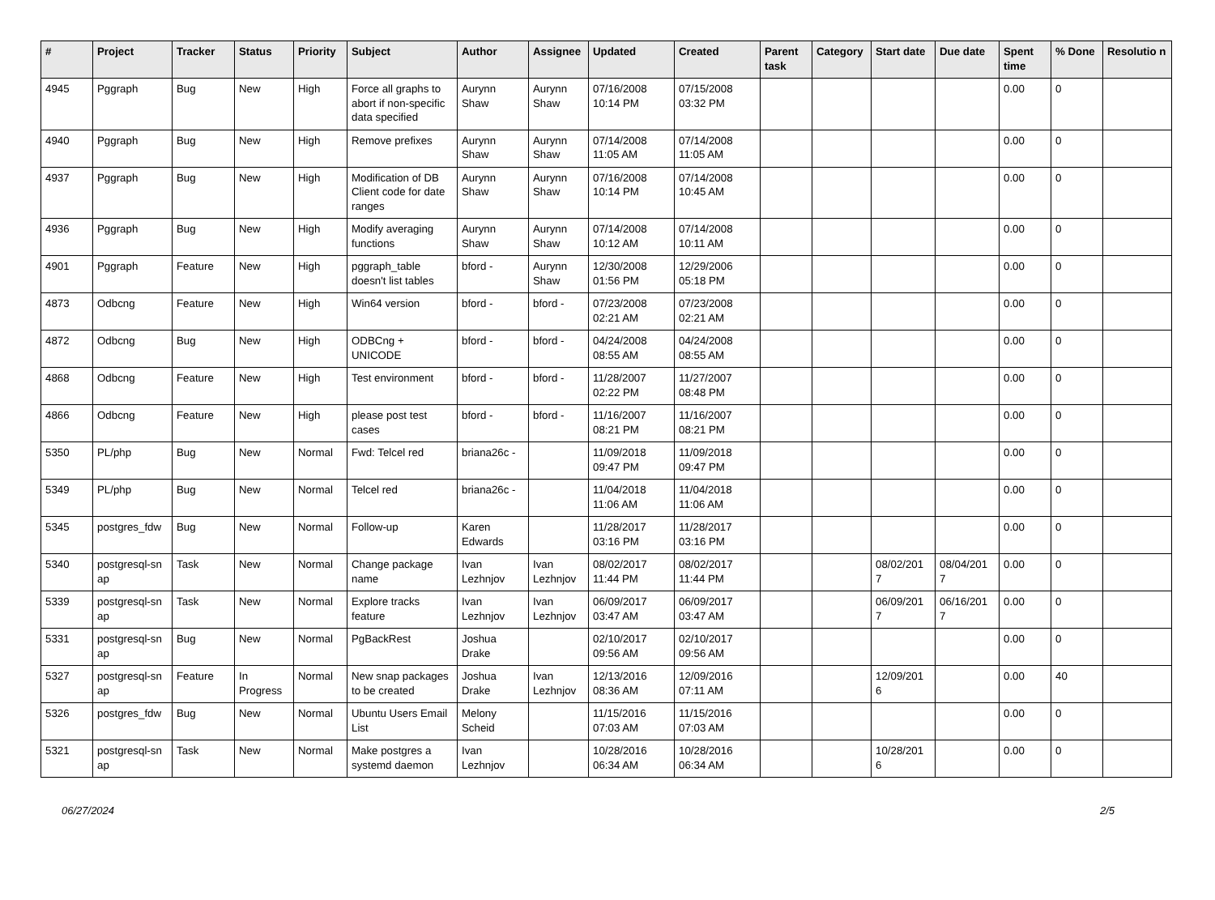| # | Project | Tracker | Status | Priority | Subject | Author | Assignee | Updated | Created | Parent task | Category | Start date | Due date | Spent time | % Done | Resolutio n |
| --- | --- | --- | --- | --- | --- | --- | --- | --- | --- | --- | --- | --- | --- | --- | --- | --- |
| 4945 | Pggraph | Bug | New | High | Force all graphs to abort if non-specific data specified | Aurynn Shaw | Aurynn Shaw | 07/16/2008 10:14 PM | 07/15/2008 03:32 PM | | | | | 0.00 | 0 | |
| 4940 | Pggraph | Bug | New | High | Remove prefixes | Aurynn Shaw | Aurynn Shaw | 07/14/2008 11:05 AM | 07/14/2008 11:05 AM | | | | | 0.00 | 0 | |
| 4937 | Pggraph | Bug | New | High | Modification of DB Client code for date ranges | Aurynn Shaw | Aurynn Shaw | 07/16/2008 10:14 PM | 07/14/2008 10:45 AM | | | | | 0.00 | 0 | |
| 4936 | Pggraph | Bug | New | High | Modify averaging functions | Aurynn Shaw | Aurynn Shaw | 07/14/2008 10:12 AM | 07/14/2008 10:11 AM | | | | | 0.00 | 0 | |
| 4901 | Pggraph | Feature | New | High | pggraph_table doesn't list tables | bford - | Aurynn Shaw | 12/30/2008 01:56 PM | 12/29/2006 05:18 PM | | | | | 0.00 | 0 | |
| 4873 | Odbcng | Feature | New | High | Win64 version | bford - | bford - | 07/23/2008 02:21 AM | 07/23/2008 02:21 AM | | | | | 0.00 | 0 | |
| 4872 | Odbcng | Bug | New | High | ODBCng + UNICODE | bford - | bford - | 04/24/2008 08:55 AM | 04/24/2008 08:55 AM | | | | | 0.00 | 0 | |
| 4868 | Odbcng | Feature | New | High | Test environment | bford - | bford - | 11/28/2007 02:22 PM | 11/27/2007 08:48 PM | | | | | 0.00 | 0 | |
| 4866 | Odbcng | Feature | New | High | please post test cases | bford - | bford - | 11/16/2007 08:21 PM | 11/16/2007 08:21 PM | | | | | 0.00 | 0 | |
| 5350 | PL/php | Bug | New | Normal | Fwd: Telcel red | briana26c - | | 11/09/2018 09:47 PM | 11/09/2018 09:47 PM | | | | | 0.00 | 0 | |
| 5349 | PL/php | Bug | New | Normal | Telcel red | briana26c - | | 11/04/2018 11:06 AM | 11/04/2018 11:06 AM | | | | | 0.00 | 0 | |
| 5345 | postgres_fdw | Bug | New | Normal | Follow-up | Karen Edwards | | 11/28/2017 03:16 PM | 11/28/2017 03:16 PM | | | | | 0.00 | 0 | |
| 5340 | postgresql-sn ap | Task | New | Normal | Change package name | Ivan Lezhnjov | Ivan Lezhnjov | 08/02/2017 11:44 PM | 08/02/2017 11:44 PM | | | 08/02/201 7 | 08/04/201 7 | 0.00 | 0 | |
| 5339 | postgresql-sn ap | Task | New | Normal | Explore tracks feature | Ivan Lezhnjov | Ivan Lezhnjov | 06/09/2017 03:47 AM | 06/09/2017 03:47 AM | | | 06/09/201 7 | 06/16/201 7 | 0.00 | 0 | |
| 5331 | postgresql-sn ap | Bug | New | Normal | PgBackRest | Joshua Drake | | 02/10/2017 09:56 AM | 02/10/2017 09:56 AM | | | | | 0.00 | 0 | |
| 5327 | postgresql-sn ap | Feature | In Progress | Normal | New snap packages to be created | Joshua Drake | Ivan Lezhnjov | 12/13/2016 08:36 AM | 12/09/2016 07:11 AM | | | 12/09/201 6 | | 0.00 | 40 | |
| 5326 | postgres_fdw | Bug | New | Normal | Ubuntu Users Email List | Melony Scheid | | 11/15/2016 07:03 AM | 11/15/2016 07:03 AM | | | | | 0.00 | 0 | |
| 5321 | postgresql-sn ap | Task | New | Normal | Make postgres a systemd daemon | Ivan Lezhnjov | | 10/28/2016 06:34 AM | 10/28/2016 06:34 AM | | | 10/28/201 6 | | 0.00 | 0 | |
06/27/2024 2/5